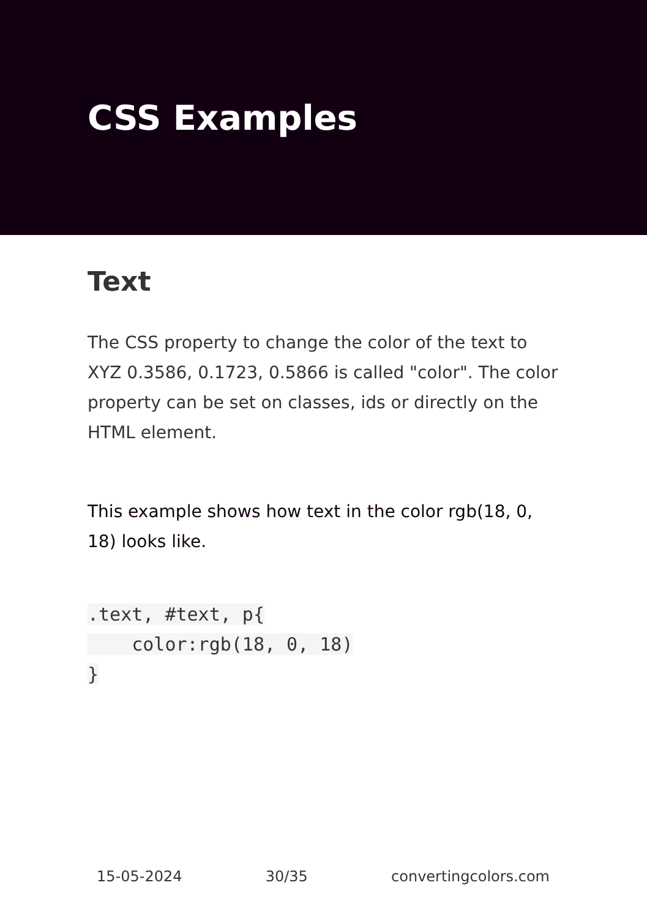CSS Examples
Text
The CSS property to change the color of the text to XYZ 0.3586, 0.1723, 0.5866 is called "color". The color property can be set on classes, ids or directly on the HTML element.
This example shows how text in the color rgb(18, 0, 18) looks like.
.text, #text, p{
    color:rgb(18, 0, 18)
}
15-05-2024 30/35 convertingcolors.com